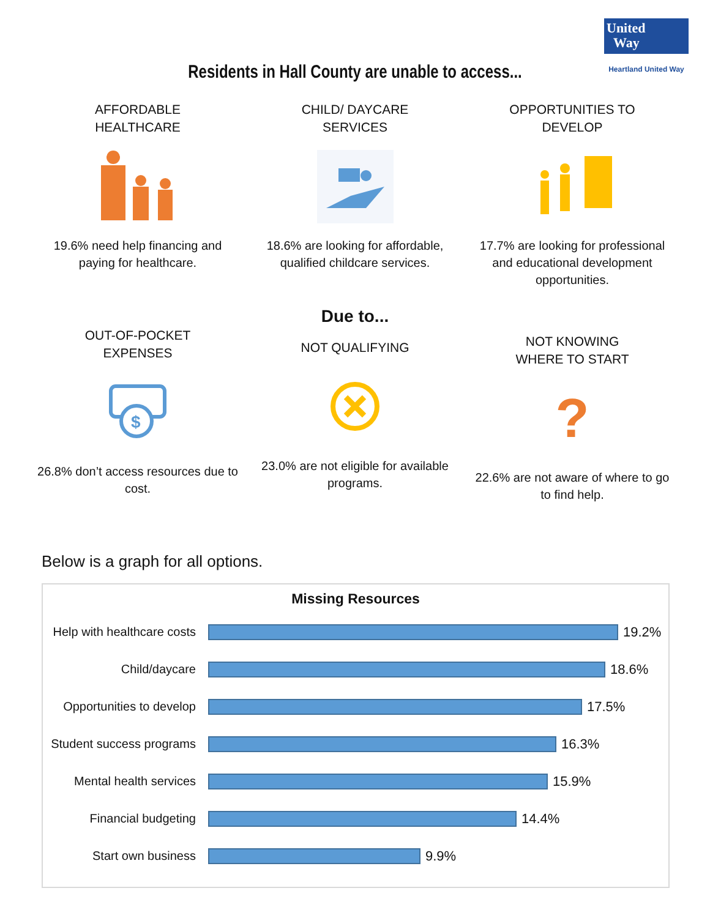United
Way
Heartland United Way
Residents in Hall County are unable to access...
AFFORDABLE
HEALTHCARE
19.6% need help financing and paying for healthcare.
CHILD/ DAYCARE
SERVICES
18.6% are looking for affordable, qualified childcare services.
OPPORTUNITIES TO
DEVELOP
17.7% are looking for professional and educational development opportunities.
Due to...
OUT-OF-POCKET
EXPENSES
$
26.8% don’t access resources due to cost.
NOT QUALIFYING
23.0% are not eligible for available programs.
NOT KNOWING
WHERE TO START
?
22.6% are not aware of where to go to find help.
Below is a graph for all options.
Missing Resources
Help with healthcare costs
19.2%
Child/daycare 18.6%
Opportunities to develop
17.5%
Student success programs
16.3%
Mental health services
15.9%
Financial budgeting 14.4%
Start own business 9.9%